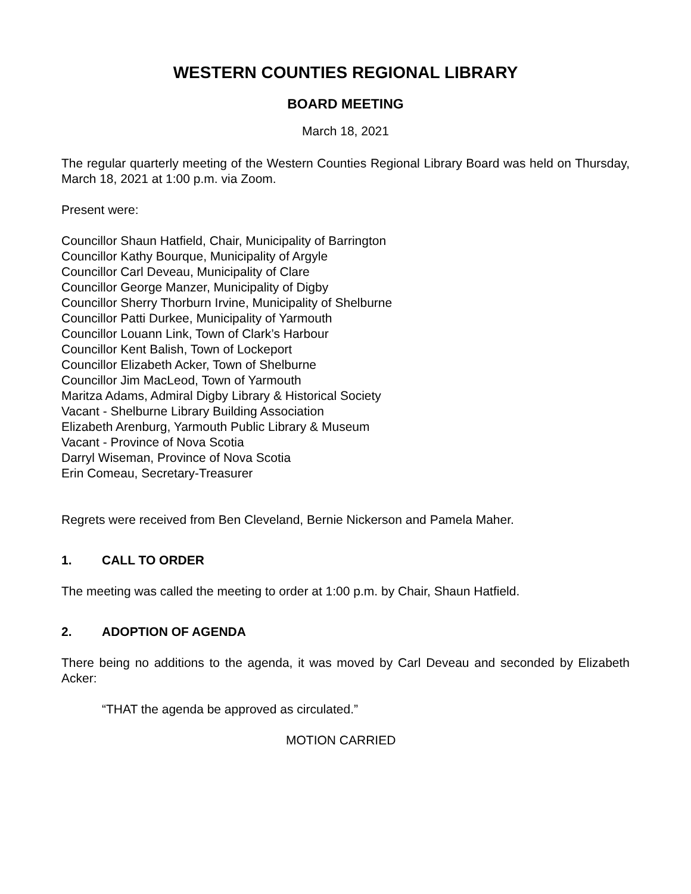WESTERN COUNTIES REGIONAL LIBRARY
BOARD MEETING
March 18, 2021
The regular quarterly meeting of the Western Counties Regional Library Board was held on Thursday, March 18, 2021 at 1:00 p.m. via Zoom.
Present were:
Councillor Shaun Hatfield, Chair, Municipality of Barrington
Councillor Kathy Bourque, Municipality of Argyle
Councillor Carl Deveau, Municipality of Clare
Councillor George Manzer, Municipality of Digby
Councillor Sherry Thorburn Irvine, Municipality of Shelburne
Councillor Patti Durkee, Municipality of Yarmouth
Councillor Louann Link, Town of Clark’s Harbour
Councillor Kent Balish, Town of Lockeport
Councillor Elizabeth Acker, Town of Shelburne
Councillor Jim MacLeod, Town of Yarmouth
Maritza Adams, Admiral Digby Library & Historical Society
Vacant - Shelburne Library Building Association
Elizabeth Arenburg, Yarmouth Public Library & Museum
Vacant - Province of Nova Scotia
Darryl Wiseman, Province of Nova Scotia
Erin Comeau, Secretary-Treasurer
Regrets were received from Ben Cleveland, Bernie Nickerson and Pamela Maher.
1. CALL TO ORDER
The meeting was called the meeting to order at 1:00 p.m. by Chair, Shaun Hatfield.
2. ADOPTION OF AGENDA
There being no additions to the agenda, it was moved by Carl Deveau and seconded by Elizabeth Acker:
“THAT the agenda be approved as circulated.”
MOTION CARRIED